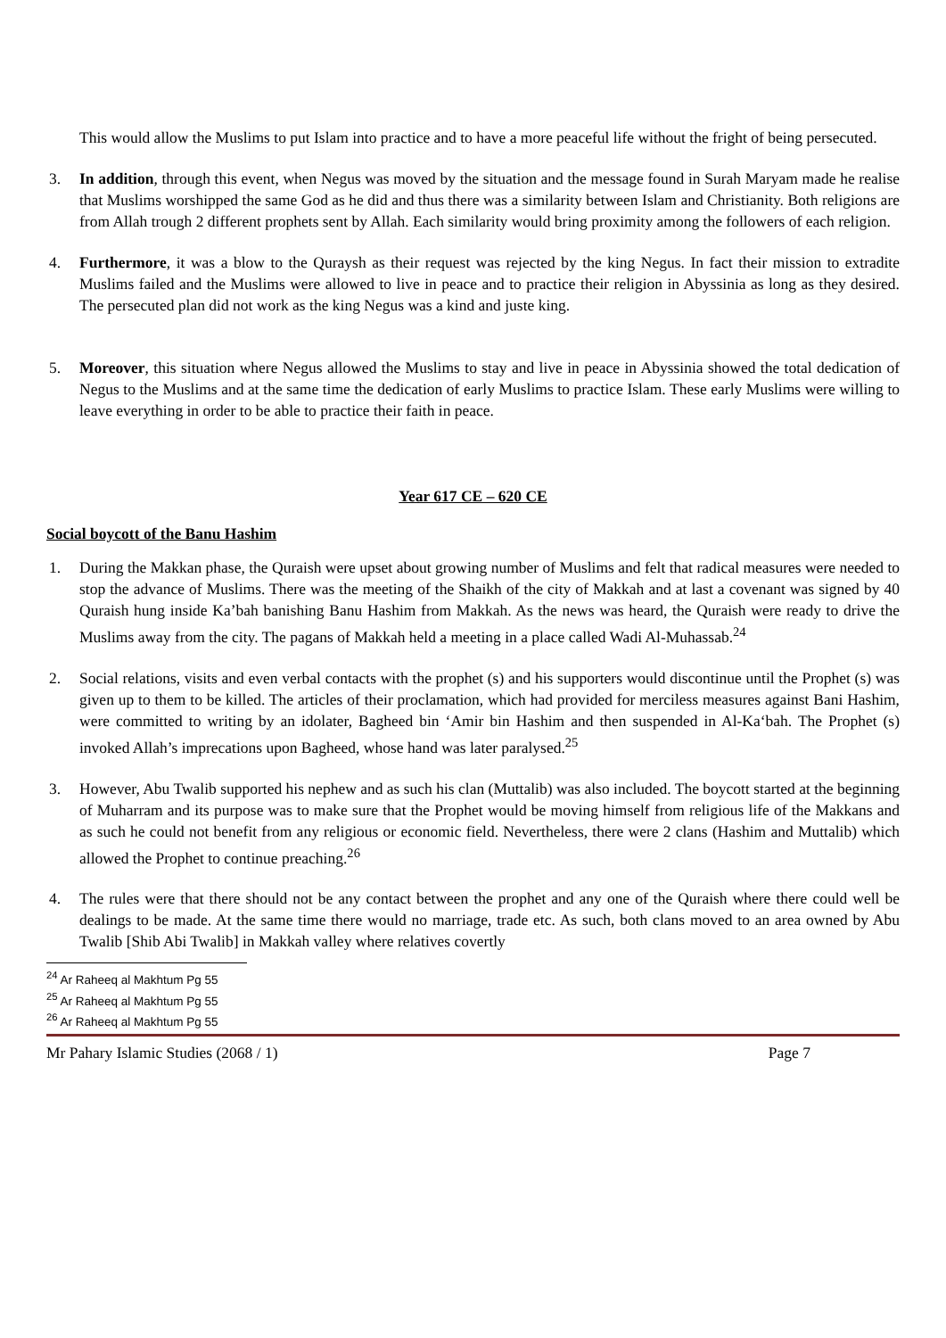This would allow the Muslims to put Islam into practice and to have a more peaceful life without the fright of being persecuted.
3. In addition, through this event, when Negus was moved by the situation and the message found in Surah Maryam made he realise that Muslims worshipped the same God as he did and thus there was a similarity between Islam and Christianity. Both religions are from Allah trough 2 different prophets sent by Allah. Each similarity would bring proximity among the followers of each religion.
4. Furthermore, it was a blow to the Quraysh as their request was rejected by the king Negus. In fact their mission to extradite Muslims failed and the Muslims were allowed to live in peace and to practice their religion in Abyssinia as long as they desired. The persecuted plan did not work as the king Negus was a kind and juste king.
5. Moreover, this situation where Negus allowed the Muslims to stay and live in peace in Abyssinia showed the total dedication of Negus to the Muslims and at the same time the dedication of early Muslims to practice Islam. These early Muslims were willing to leave everything in order to be able to practice their faith in peace.
Year 617 CE – 620 CE
Social boycott of the Banu Hashim
1. During the Makkan phase, the Quraish were upset about growing number of Muslims and felt that radical measures were needed to stop the advance of Muslims. There was the meeting of the Shaikh of the city of Makkah and at last a covenant was signed by 40 Quraish hung inside Ka’bah banishing Banu Hashim from Makkah. As the news was heard, the Quraish were ready to drive the Muslims away from the city. The pagans of Makkah held a meeting in a place called Wadi Al-Muhassab.<sup>24</sup>
2. Social relations, visits and even verbal contacts with the prophet (s) and his supporters would discontinue until the Prophet (s) was given up to them to be killed. The articles of their proclamation, which had provided for merciless measures against Bani Hashim, were committed to writing by an idolater, Bagheed bin ‘Amir bin Hashim and then suspended in Al-Ka‘bah. The Prophet (s) invoked Allah’s imprecations upon Bagheed, whose hand was later paralysed.<sup>25</sup>
3. However, Abu Twalib supported his nephew and as such his clan (Muttalib) was also included. The boycott started at the beginning of Muharram and its purpose was to make sure that the Prophet would be moving himself from religious life of the Makkans and as such he could not benefit from any religious or economic field. Nevertheless, there were 2 clans (Hashim and Muttalib) which allowed the Prophet to continue preaching.<sup>26</sup>
4. The rules were that there should not be any contact between the prophet and any one of the Quraish where there could well be dealings to be made. At the same time there would no marriage, trade etc. As such, both clans moved to an area owned by Abu Twalib [Shib Abi Twalib] in Makkah valley where relatives covertly
<sup>24</sup> Ar Raheeq al Makhtum Pg 55
<sup>25</sup> Ar Raheeq al Makhtum Pg 55
<sup>26</sup> Ar Raheeq al Makhtum Pg 55
Mr Pahary Islamic Studies (2068 / 1) Page 7